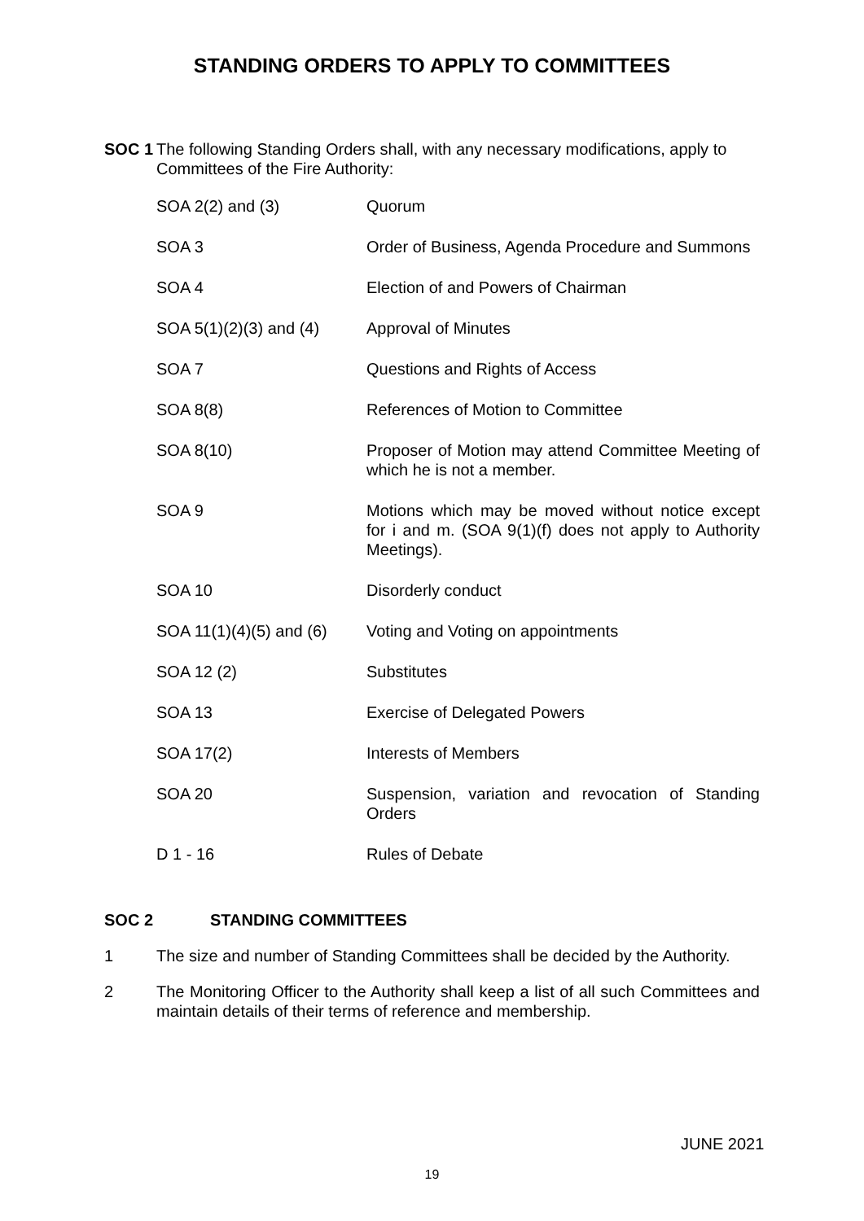STANDING ORDERS TO APPLY TO COMMITTEES
SOC 1 The following Standing Orders shall, with any necessary modifications, apply to Committees of the Fire Authority:
| SOA 2(2) and (3) | Quorum |
| SOA 3 | Order of Business, Agenda Procedure and Summons |
| SOA 4 | Election of and Powers of Chairman |
| SOA 5(1)(2)(3) and (4) | Approval of Minutes |
| SOA 7 | Questions and Rights of Access |
| SOA 8(8) | References of Motion to Committee |
| SOA 8(10) | Proposer of Motion may attend Committee Meeting of which he is not a member. |
| SOA 9 | Motions which may be moved without notice except for i and m. (SOA 9(1)(f) does not apply to Authority Meetings). |
| SOA 10 | Disorderly conduct |
| SOA 11(1)(4)(5) and (6) | Voting and Voting on appointments |
| SOA 12 (2) | Substitutes |
| SOA 13 | Exercise of Delegated Powers |
| SOA 17(2) | Interests of Members |
| SOA 20 | Suspension, variation and revocation of Standing Orders |
| D 1 - 16 | Rules of Debate |
SOC 2 STANDING COMMITTEES
1 The size and number of Standing Committees shall be decided by the Authority.
2 The Monitoring Officer to the Authority shall keep a list of all such Committees and maintain details of their terms of reference and membership.
JUNE 2021
19